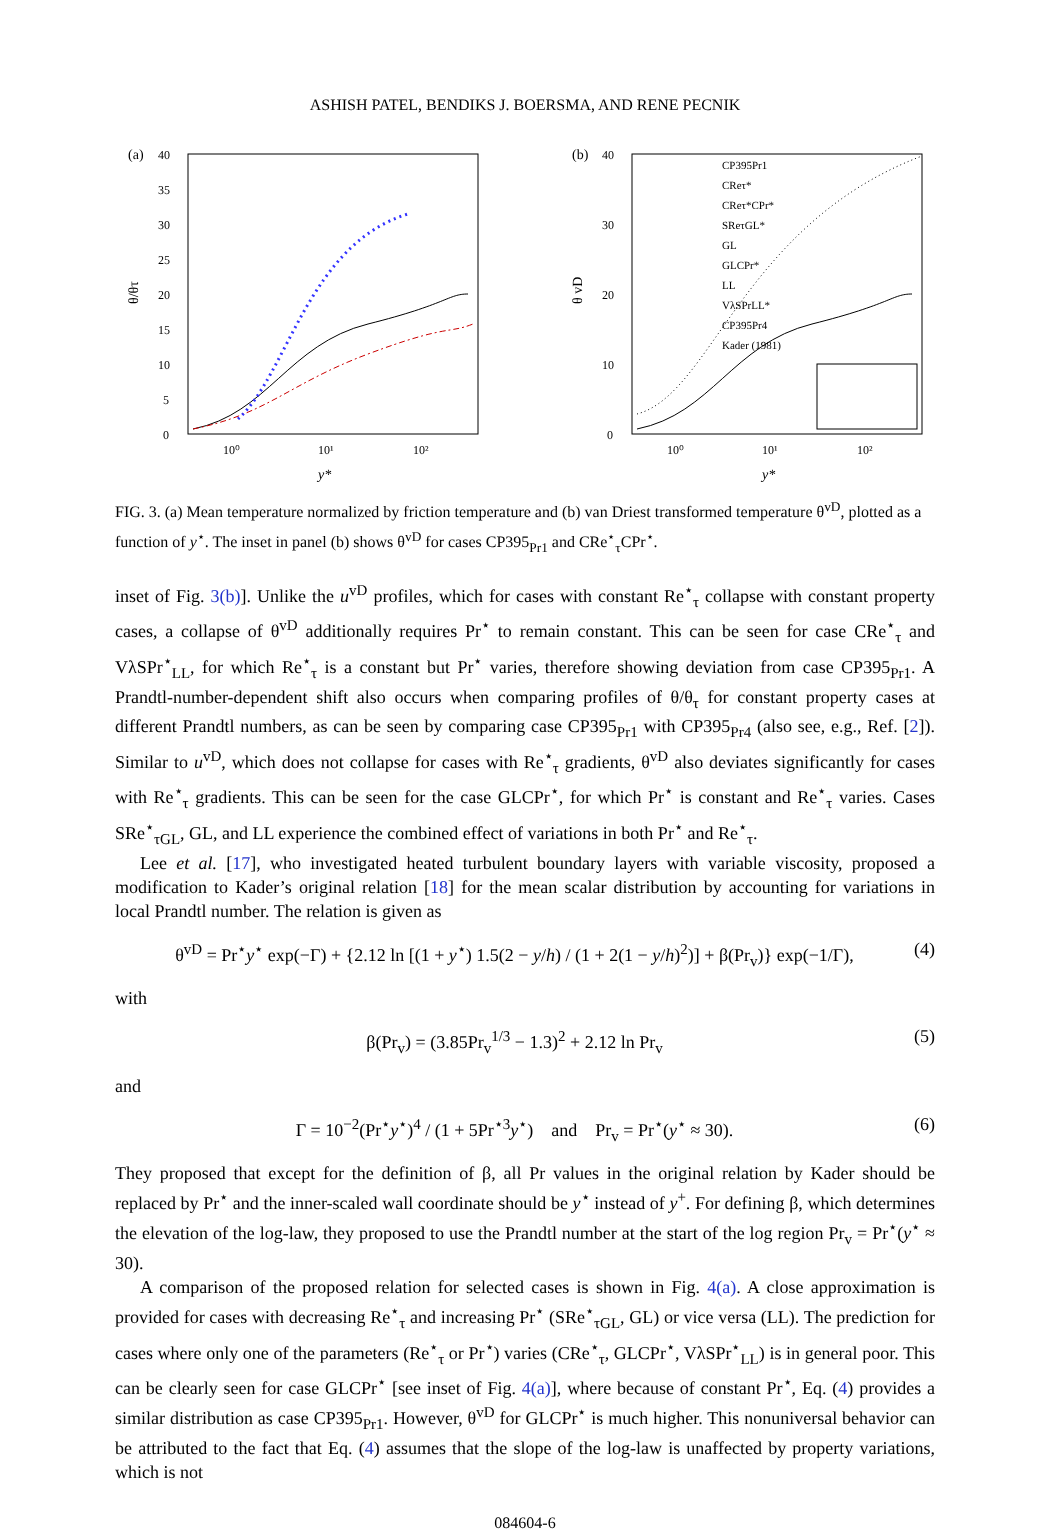ASHISH PATEL, BENDIKS J. BOERSMA, AND RENE PECNIK
(a)
40
35
30
25
20
15
10
5
0
10⁰
10¹
10²
y*
θ/θτ
(b)
40
30
20
10
0
10⁰
10¹
10²
y*
θ vD
CP395Pr1
CReτ*
CReτ*CPr*
SReτGL*
GL
GLCPr*
LL
VλSPrLL*
CP395Pr4
Kader (1981)
FIG. 3. (a) Mean temperature normalized by friction temperature and (b) van Driest transformed temperature θ<sup>vD</sup>, plotted as a function of y<sup>⋆</sup>. The inset in panel (b) shows θ<sup>vD</sup> for cases CP395<sub>Pr1</sub> and CRe<sup>⋆</sup><sub>τ</sub>CPr<sup>⋆</sup>.
inset of Fig. 3(b)]. Unlike the u<sup>vD</sup> profiles, which for cases with constant Re<sup>⋆</sup><sub>τ</sub> collapse with constant property cases, a collapse of θ<sup>vD</sup> additionally requires Pr<sup>⋆</sup> to remain constant. This can be seen for case CRe<sup>⋆</sup><sub>τ</sub> and VλSPr<sup>⋆</sup><sub>LL</sub>, for which Re<sup>⋆</sup><sub>τ</sub> is a constant but Pr<sup>⋆</sup> varies, therefore showing deviation from case CP395<sub>Pr1</sub>. A Prandtl-number-dependent shift also occurs when comparing profiles of θ/θ<sub>τ</sub> for constant property cases at different Prandtl numbers, as can be seen by comparing case CP395<sub>Pr1</sub> with CP395<sub>Pr4</sub> (also see, e.g., Ref. [2]). Similar to u<sup>vD</sup>, which does not collapse for cases with Re<sup>⋆</sup><sub>τ</sub> gradients, θ<sup>vD</sup> also deviates significantly for cases with Re<sup>⋆</sup><sub>τ</sub> gradients. This can be seen for the case GLCPr<sup>⋆</sup>, for which Pr<sup>⋆</sup> is constant and Re<sup>⋆</sup><sub>τ</sub> varies. Cases SRe<sup>⋆</sup><sub>τGL</sub>, GL, and LL experience the combined effect of variations in both Pr<sup>⋆</sup> and Re<sup>⋆</sup><sub>τ</sub>.
Lee et al. [17], who investigated heated turbulent boundary layers with variable viscosity, proposed a modification to Kader’s original relation [18] for the mean scalar distribution by accounting for variations in local Prandtl number. The relation is given as
θ<sup>vD</sup> = Pr<sup>⋆</sup>y<sup>⋆</sup> exp(−Γ) + {2.12 ln [(1 + y<sup>⋆</sup>) 1.5(2 − y/h) / (1 + 2(1 − y/h)<sup>2</sup>)] + β(Pr<sub>v</sub>)} exp(−1/Γ), (4)
with
β(Pr<sub>v</sub>) = (3.85Pr<sub>v</sub><sup>1/3</sup> − 1.3)<sup>2</sup> + 2.12 ln Pr<sub>v</sub> (5)
and
Γ = 10<sup>−2</sup>(Pr<sup>⋆</sup>y<sup>⋆</sup>)<sup>4</sup> / (1 + 5Pr<sup>⋆3</sup>y<sup>⋆</sup>) and Pr<sub>v</sub> = Pr<sup>⋆</sup>(y<sup>⋆</sup> ≈ 30). (6)
They proposed that except for the definition of β, all Pr values in the original relation by Kader should be replaced by Pr<sup>⋆</sup> and the inner-scaled wall coordinate should be y<sup>⋆</sup> instead of y<sup>+</sup>. For defining β, which determines the elevation of the log-law, they proposed to use the Prandtl number at the start of the log region Pr<sub>v</sub> = Pr<sup>⋆</sup>(y<sup>⋆</sup> ≈ 30).
A comparison of the proposed relation for selected cases is shown in Fig. 4(a). A close approximation is provided for cases with decreasing Re<sup>⋆</sup><sub>τ</sub> and increasing Pr<sup>⋆</sup> (SRe<sup>⋆</sup><sub>τGL</sub>, GL) or vice versa (LL). The prediction for cases where only one of the parameters (Re<sup>⋆</sup><sub>τ</sub> or Pr<sup>⋆</sup>) varies (CRe<sup>⋆</sup><sub>τ</sub>, GLCPr<sup>⋆</sup>, VλSPr<sup>⋆</sup><sub>LL</sub>) is in general poor. This can be clearly seen for case GLCPr<sup>⋆</sup> [see inset of Fig. 4(a)], where because of constant Pr<sup>⋆</sup>, Eq. (4) provides a similar distribution as case CP395<sub>Pr1</sub>. However, θ<sup>vD</sup> for GLCPr<sup>⋆</sup> is much higher. This nonuniversal behavior can be attributed to the fact that Eq. (4) assumes that the slope of the log-law is unaffected by property variations, which is not
084604-6